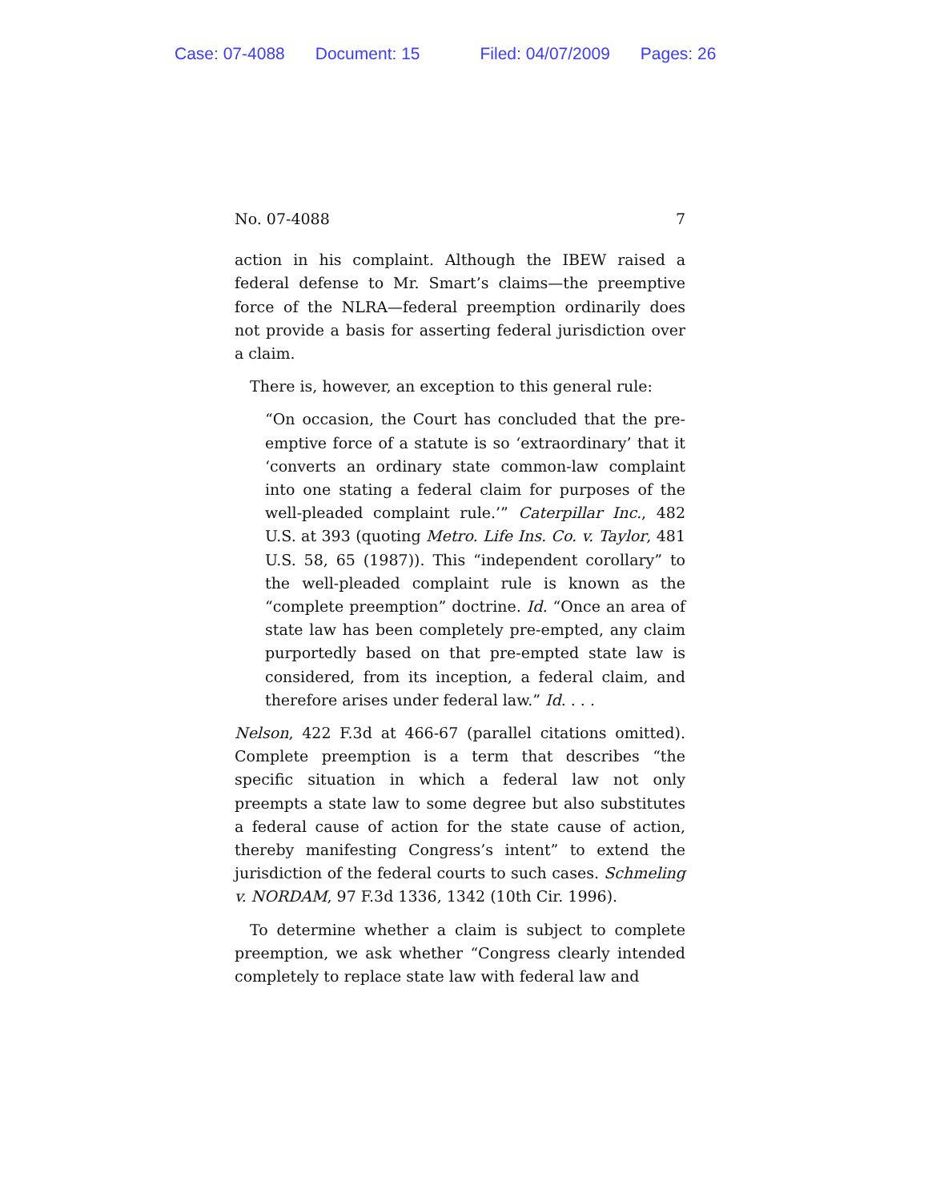Case: 07-4088 Document: 15 Filed: 04/07/2009 Pages: 26
No. 07-4088 7
action in his complaint. Although the IBEW raised a federal defense to Mr. Smart’s claims—the preemptive force of the NLRA—federal preemption ordinarily does not provide a basis for asserting federal jurisdiction over a claim.
There is, however, an exception to this general rule:
“On occasion, the Court has concluded that the pre-emptive force of a statute is so ‘extraordinary’ that it ‘converts an ordinary state common-law complaint into one stating a federal claim for purposes of the well-pleaded complaint rule.’” Caterpillar Inc., 482 U.S. at 393 (quoting Metro. Life Ins. Co. v. Taylor, 481 U.S. 58, 65 (1987)). This “independent corollary” to the well-pleaded complaint rule is known as the “complete preemption” doctrine. Id. “Once an area of state law has been completely pre-empted, any claim purportedly based on that pre-empted state law is considered, from its inception, a federal claim, and therefore arises under federal law.” Id. . . .
Nelson, 422 F.3d at 466-67 (parallel citations omitted). Complete preemption is a term that describes “the specific situation in which a federal law not only preempts a state law to some degree but also substitutes a federal cause of action for the state cause of action, thereby manifesting Congress’s intent” to extend the jurisdiction of the federal courts to such cases. Schmeling v. NORDAM, 97 F.3d 1336, 1342 (10th Cir. 1996).
To determine whether a claim is subject to complete preemption, we ask whether “Congress clearly intended completely to replace state law with federal law and